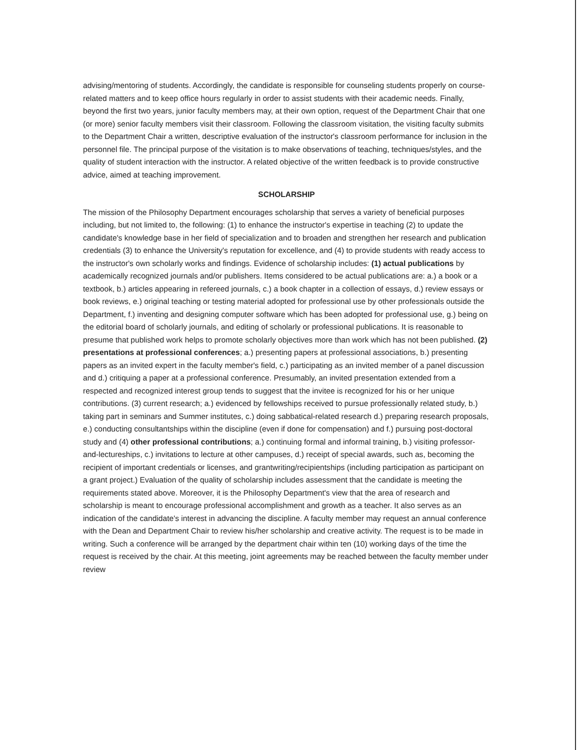advising/mentoring of students. Accordingly, the candidate is responsible for counseling students properly on course-related matters and to keep office hours regularly in order to assist students with their academic needs. Finally, beyond the first two years, junior faculty members may, at their own option, request of the Department Chair that one (or more) senior faculty members visit their classroom. Following the classroom visitation, the visiting faculty submits to the Department Chair a written, descriptive evaluation of the instructor's classroom performance for inclusion in the personnel file. The principal purpose of the visitation is to make observations of teaching, techniques/styles, and the quality of student interaction with the instructor. A related objective of the written feedback is to provide constructive advice, aimed at teaching improvement.
SCHOLARSHIP
The mission of the Philosophy Department encourages scholarship that serves a variety of beneficial purposes including, but not limited to, the following: (1) to enhance the instructor's expertise in teaching (2) to update the candidate's knowledge base in her field of specialization and to broaden and strengthen her research and publication credentials (3) to enhance the University's reputation for excellence, and (4) to provide students with ready access to the instructor's own scholarly works and findings. Evidence of scholarship includes: (1) actual publications by academically recognized journals and/or publishers. Items considered to be actual publications are: a.) a book or a textbook, b.) articles appearing in refereed journals, c.) a book chapter in a collection of essays, d.) review essays or book reviews, e.) original teaching or testing material adopted for professional use by other professionals outside the Department, f.) inventing and designing computer software which has been adopted for professional use, g.) being on the editorial board of scholarly journals, and editing of scholarly or professional publications. It is reasonable to presume that published work helps to promote scholarly objectives more than work which has not been published. (2) presentations at professional conferences; a.) presenting papers at professional associations, b.) presenting papers as an invited expert in the faculty member's field, c.) participating as an invited member of a panel discussion and d.) critiquing a paper at a professional conference. Presumably, an invited presentation extended from a respected and recognized interest group tends to suggest that the invitee is recognized for his or her unique contributions. (3) current research; a.) evidenced by fellowships received to pursue professionally related study, b.) taking part in seminars and Summer institutes, c.) doing sabbatical-related research d.) preparing research proposals, e.) conducting consultantships within the discipline (even if done for compensation) and f.) pursuing post-doctoral study and (4) other professional contributions; a.) continuing formal and informal training, b.) visiting professor-and-lectureships, c.) invitations to lecture at other campuses, d.) receipt of special awards, such as, becoming the recipient of important credentials or licenses, and grantwriting/recipientships (including participation as participant on a grant project.) Evaluation of the quality of scholarship includes assessment that the candidate is meeting the requirements stated above. Moreover, it is the Philosophy Department's view that the area of research and scholarship is meant to encourage professional accomplishment and growth as a teacher. It also serves as an indication of the candidate's interest in advancing the discipline. A faculty member may request an annual conference with the Dean and Department Chair to review his/her scholarship and creative activity. The request is to be made in writing. Such a conference will be arranged by the department chair within ten (10) working days of the time the request is received by the chair. At this meeting, joint agreements may be reached between the faculty member under review